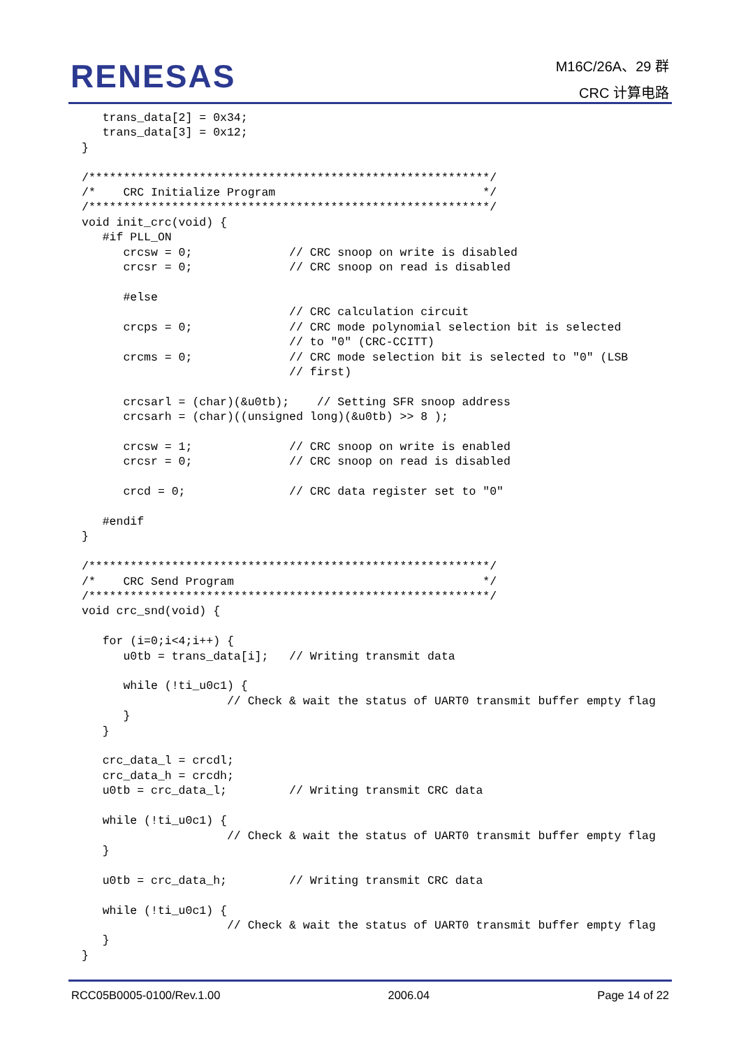RENESAS
M16C/26A、29 群
CRC 计算电路
   trans_data[2] = 0x34;
   trans_data[3] = 0x12;
}

/**********************************************************/
/*    CRC Initialize Program                              */
/**********************************************************/
void init_crc(void) {
   #if PLL_ON
      crcsw = 0;              // CRC snoop on write is disabled
      crcsr = 0;              // CRC snoop on read is disabled

      #else
                              // CRC calculation circuit
      crcps = 0;              // CRC mode polynomial selection bit is selected
                              // to "0" (CRC-CCITT)
      crcms = 0;              // CRC mode selection bit is selected to "0" (LSB
                              // first)

      crcsarl = (char)(&u0tb);    // Setting SFR snoop address
      crcsarh = (char)((unsigned long)(&u0tb) >> 8 );

      crcsw = 1;              // CRC snoop on write is enabled
      crcsr = 0;              // CRC snoop on read is disabled

      crcd = 0;               // CRC data register set to "0"

   #endif
}

/**********************************************************/
/*    CRC Send Program                                    */
/**********************************************************/
void crc_snd(void) {

   for (i=0;i<4;i++) {
      u0tb = trans_data[i];   // Writing transmit data

      while (!ti_u0c1) {
                     // Check & wait the status of UART0 transmit buffer empty flag
      }
   }

   crc_data_l = crcdl;
   crc_data_h = crcdh;
   u0tb = crc_data_l;         // Writing transmit CRC data

   while (!ti_u0c1) {
                     // Check & wait the status of UART0 transmit buffer empty flag
   }

   u0tb = crc_data_h;         // Writing transmit CRC data

   while (!ti_u0c1) {
                     // Check & wait the status of UART0 transmit buffer empty flag
   }
}
RCC05B0005-0100/Rev.1.00 2006.04 Page 14 of 22